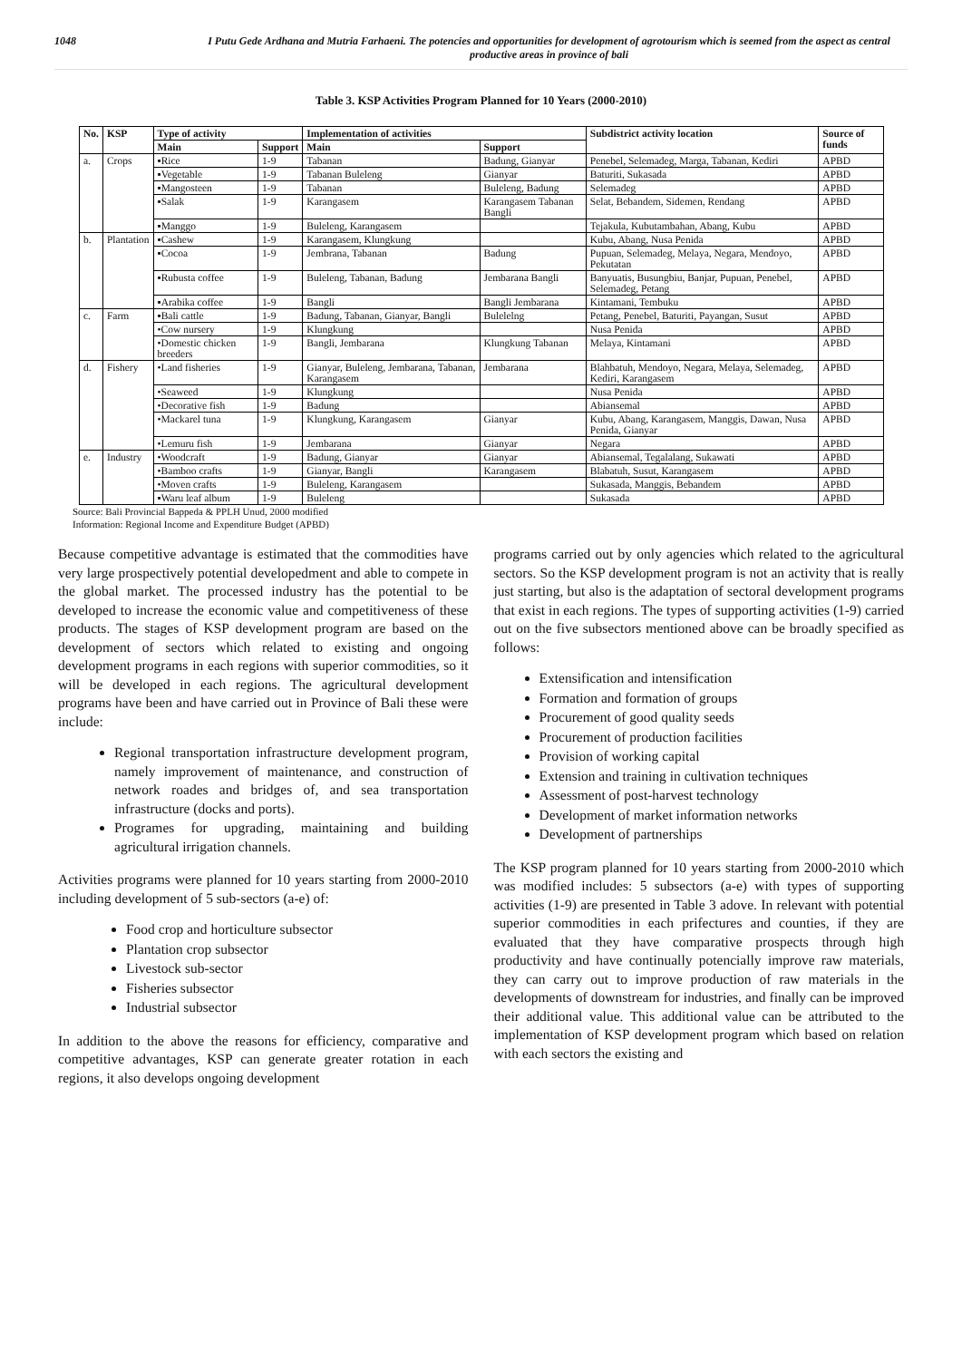1048 I Putu Gede Ardhana and Mutria Farhaeni. The potencies and opportunities for development of agrotourism which is seemed from the aspect as central productive areas in province of bali
Table 3. KSP Activities Program Planned for 10 Years (2000-2010)
| No. | KSP | Type of activity | | Implementation of activities | | Subdistrict activity location | Source of funds |
| --- | --- | --- | --- | --- | --- | --- | --- |
| | | Main | Support | Main | Support | | |
| a. | Crops | ▪Rice | 1-9 | Tabanan | Badung, Gianyar | Penebel, Selemadeg, Marga, Tabanan, Kediri | APBD |
| | | ▪Vegetable | 1-9 | Tabanan Buleleng | Gianyar | Baturiti, Sukasada | APBD |
| | | ▪Mangosteen | 1-9 | Tabanan | Buleleng, Badung | Selemadeg | APBD |
| | | ▪Salak | 1-9 | Karangasem | Karangasem Tabanan Bangli | Selat, Bebandem, Sidemen, Rendang | APBD |
| | | ▪Manggo | 1-9 | Buleleng, Karangasem | | Tejakula, Kubutambahan, Abang, Kubu | APBD |
| b. | Plantation | ▪Cashew | 1-9 | Karangasem, Klungkung | | Kubu, Abang, Nusa Penida | APBD |
| | | ▪Cocoa | 1-9 | Jembrana, Tabanan | Badung | Pupuan, Selemadeg, Melaya, Negara, Mendoyo, Pekutatan | APBD |
| | | ▪Rubusta coffee | 1-9 | Buleleng, Tabanan, Badung | Jembarana Bangli | Banyuatis, Busungbiu, Banjar, Pupuan, Penebel, Selemadeg, Petang | APBD |
| | | ▪Arabika coffee | 1-9 | Bangli | Bangli Jembarana | Kintamani, Tembuku | APBD |
| c. | Farm | ▪Bali cattle | 1-9 | Badung, Tabanan, Gianyar, Bangli | Bulelelng | Petang, Penebel, Baturiti, Payangan, Susut | APBD |
| | | •Cow nursery | 1-9 | Klungkung | | Nusa Penida | APBD |
| | | •Domestic chicken breeders | 1-9 | Bangli, Jembarana | Klungkung Tabanan | Melaya, Kintamani | APBD |
| d. | Fishery | •Land fisheries | 1-9 | Gianyar, Buleleng, Jembarana, Tabanan, Karangasem | Jembarana | Blahbatuh, Mendoyo, Negara, Melaya, Selemadeg, Kediri, Karangasem | APBD |
| | | •Seaweed | 1-9 | Klungkung | | Nusa Penida | APBD |
| | | •Decorative fish | 1-9 | Badung | | Abiansemal | APBD |
| | | •Mackarel tuna | 1-9 | Klungkung, Karangasem | Gianyar | Kubu, Abang, Karangasem, Manggis, Dawan, Nusa Penida, Gianyar | APBD |
| | | •Lemuru fish | 1-9 | Jembarana | Gianyar | Negara | APBD |
| e. | Industry | •Woodcraft | 1-9 | Badung, Gianyar | Gianyar | Abiansemal, Tegalalang, Sukawati | APBD |
| | | •Bamboo crafts | 1-9 | Gianyar, Bangli | Karangasem | Blabatuh, Susut, Karangasem | APBD |
| | | •Moven crafts | 1-9 | Buleleng, Karangasem | | Sukasada, Manggis, Bebandem | APBD |
| | | ▪Waru leaf album | 1-9 | Buleleng | | Sukasada | APBD |
Source: Bali Provincial Bappeda & PPLH Unud, 2000 modified
Information: Regional Income and Expenditure Budget (APBD)
Because competitive advantage is estimated that the commodities have very large prospectively potential developedment and able to compete in the global market. The processed industry has the potential to be developed to increase the economic value and competitiveness of these products. The stages of KSP development program are based on the development of sectors which related to existing and ongoing development programs in each regions with superior commodities, so it will be developed in each regions. The agricultural development programs have been and have carried out in Province of Bali these were include:
Regional transportation infrastructure development program, namely improvement of maintenance, and construction of network roades and bridges of, and sea transportation infrastructure (docks and ports).
Programes for upgrading, maintaining and building agricultural irrigation channels.
Activities programs were planned for 10 years starting from 2000-2010 including development of 5 sub-sectors (a-e) of:
Food crop and horticulture subsector
Plantation crop subsector
Livestock sub-sector
Fisheries subsector
Industrial subsector
In addition to the above the reasons for efficiency, comparative and competitive advantages, KSP can generate greater rotation in each regions, it also develops ongoing development
programs carried out by only agencies which related to the agricultural sectors. So the KSP development program is not an activity that is really just starting, but also is the adaptation of sectoral development programs that exist in each regions. The types of supporting activities (1-9) carried out on the five subsectors mentioned above can be broadly specified as follows:
Extensification and intensification
Formation and formation of groups
Procurement of good quality seeds
Procurement of production facilities
Provision of working capital
Extension and training in cultivation techniques
Assessment of post-harvest technology
Development of market information networks
Development of partnerships
The KSP program planned for 10 years starting from 2000-2010 which was modified includes: 5 subsectors (a-e) with types of supporting activities (1-9) are presented in Table 3 adove. In relevant with potential superior commodities in each prifectures and counties, if they are evaluated that they have comparative prospects through high productivity and have continually potencially improve raw materials, they can carry out to improve production of raw materials in the developments of downstream for industries, and finally can be improved their additional value. This additional value can be attributed to the implementation of KSP development program which based on relation with each sectors the existing and